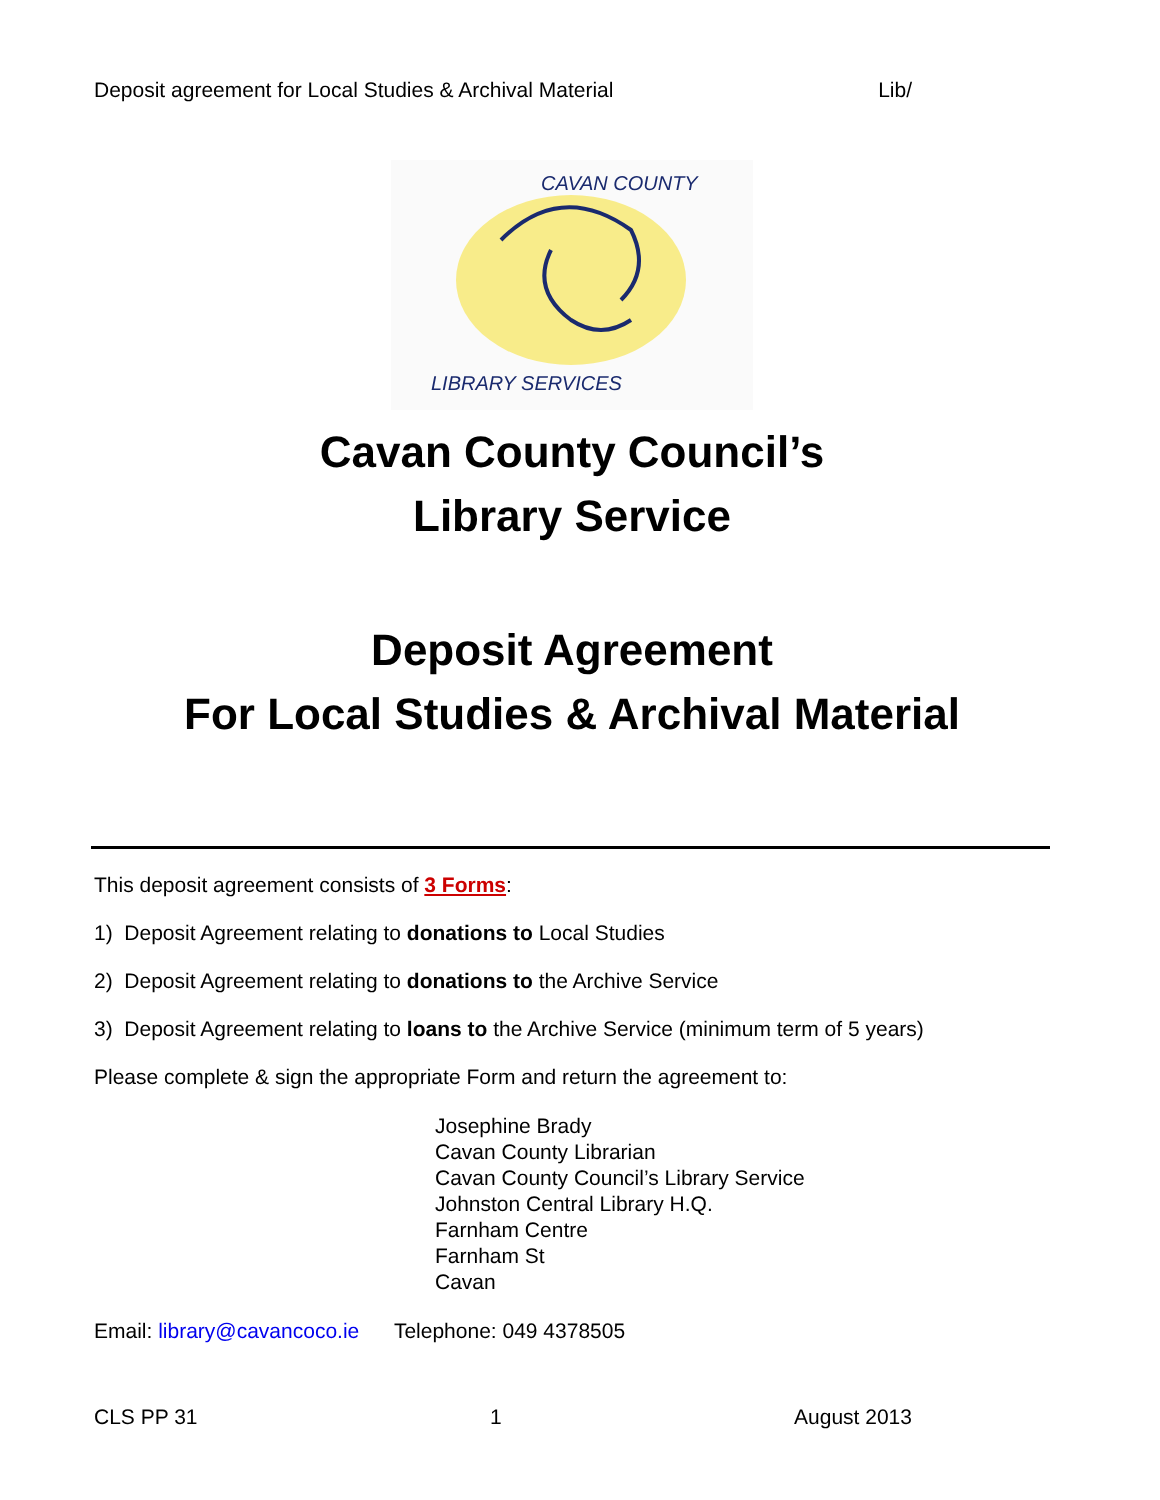Deposit agreement for Local Studies & Archival Material Lib/
CAVAN COUNTY
LIBRARY SERVICES
Cavan County Council’s
Library Service
Deposit Agreement
For Local Studies & Archival Material
This deposit agreement consists of 3 Forms:
1) Deposit Agreement relating to donations to Local Studies
2) Deposit Agreement relating to donations to the Archive Service
3) Deposit Agreement relating to loans to the Archive Service (minimum term of 5 years)
Please complete & sign the appropriate Form and return the agreement to:
Josephine Brady
Cavan County Librarian
Cavan County Council’s Library Service
Johnston Central Library H.Q.
Farnham Centre
Farnham St
Cavan
Email: library@cavancoco.ie Telephone: 049 4378505
CLS PP 31 1 August 2013